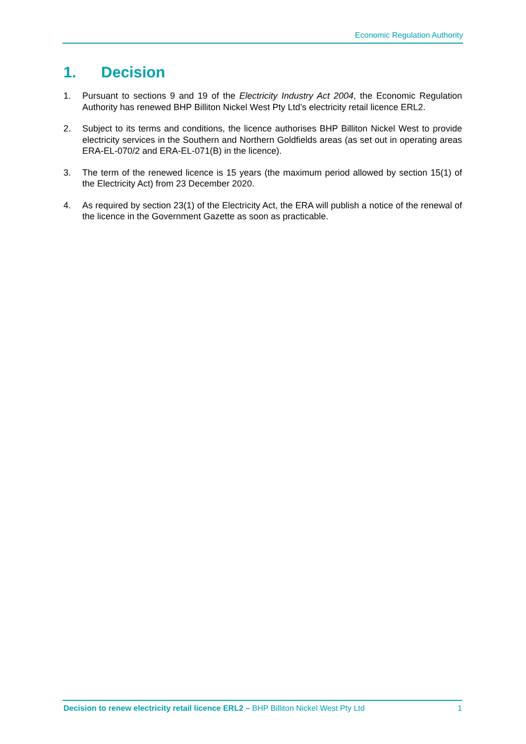Economic Regulation Authority
1. Decision
1. Pursuant to sections 9 and 19 of the Electricity Industry Act 2004, the Economic Regulation Authority has renewed BHP Billiton Nickel West Pty Ltd’s electricity retail licence ERL2.
2. Subject to its terms and conditions, the licence authorises BHP Billiton Nickel West to provide electricity services in the Southern and Northern Goldfields areas (as set out in operating areas ERA-EL-070/2 and ERA-EL-071(B) in the licence).
3. The term of the renewed licence is 15 years (the maximum period allowed by section 15(1) of the Electricity Act) from 23 December 2020.
4. As required by section 23(1) of the Electricity Act, the ERA will publish a notice of the renewal of the licence in the Government Gazette as soon as practicable.
Decision to renew electricity retail licence ERL2 – BHP Billiton Nickel West Pty Ltd
1